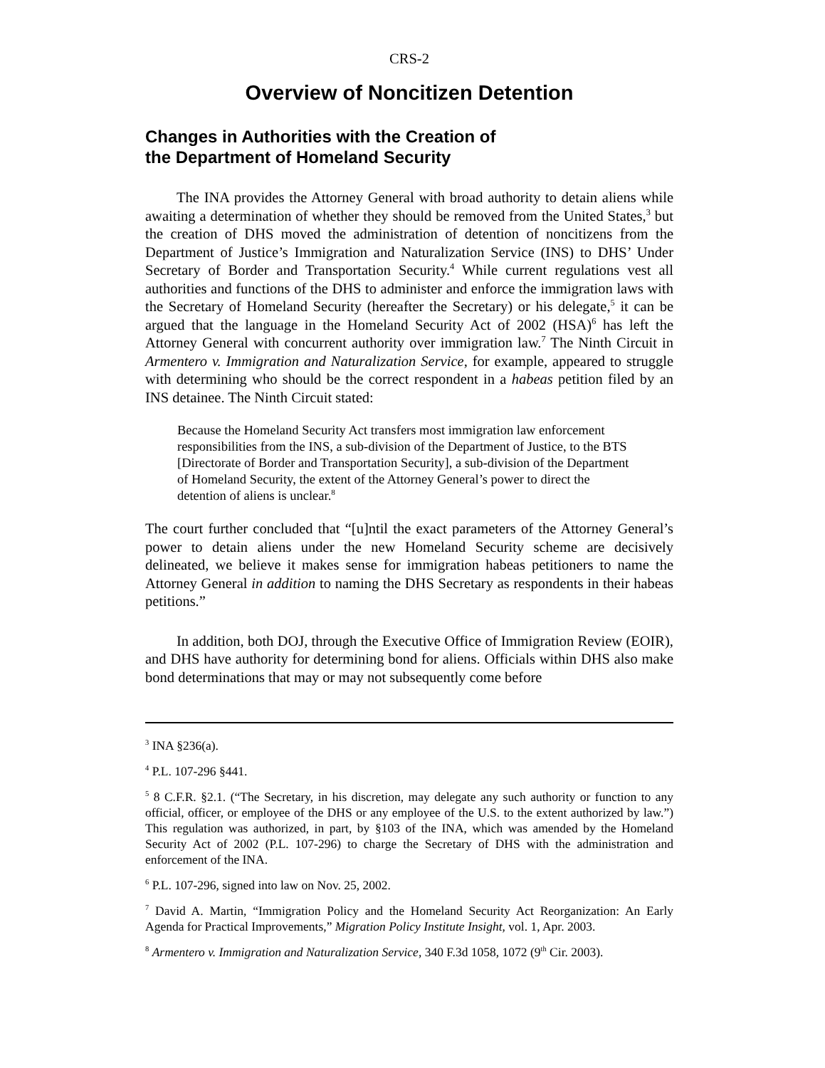CRS-2
Overview of Noncitizen Detention
Changes in Authorities with the Creation of
the Department of Homeland Security
The INA provides the Attorney General with broad authority to detain aliens while awaiting a determination of whether they should be removed from the United States,<sup>3</sup> but the creation of DHS moved the administration of detention of noncitizens from the Department of Justice’s Immigration and Naturalization Service (INS) to DHS’ Under Secretary of Border and Transportation Security.<sup>4</sup> While current regulations vest all authorities and functions of the DHS to administer and enforce the immigration laws with the Secretary of Homeland Security (hereafter the Secretary) or his delegate,<sup>5</sup> it can be argued that the language in the Homeland Security Act of 2002 (HSA)<sup>6</sup> has left the Attorney General with concurrent authority over immigration law.<sup>7</sup> The Ninth Circuit in Armentero v. Immigration and Naturalization Service, for example, appeared to struggle with determining who should be the correct respondent in a habeas petition filed by an INS detainee. The Ninth Circuit stated:
Because the Homeland Security Act transfers most immigration law enforcement responsibilities from the INS, a sub-division of the Department of Justice, to the BTS [Directorate of Border and Transportation Security], a sub-division of the Department of Homeland Security, the extent of the Attorney General’s power to direct the detention of aliens is unclear.<sup>8</sup>
The court further concluded that “[u]ntil the exact parameters of the Attorney General’s power to detain aliens under the new Homeland Security scheme are decisively delineated, we believe it makes sense for immigration habeas petitioners to name the Attorney General in addition to naming the DHS Secretary as respondents in their habeas petitions.”
In addition, both DOJ, through the Executive Office of Immigration Review (EOIR), and DHS have authority for determining bond for aliens. Officials within DHS also make bond determinations that may or may not subsequently come before
<sup>3</sup> INA §236(a).
<sup>4</sup> P.L. 107-296 §441.
<sup>5</sup> 8 C.F.R. §2.1. (“The Secretary, in his discretion, may delegate any such authority or function to any official, officer, or employee of the DHS or any employee of the U.S. to the extent authorized by law.”) This regulation was authorized, in part, by §103 of the INA, which was amended by the Homeland Security Act of 2002 (P.L. 107-296) to charge the Secretary of DHS with the administration and enforcement of the INA.
<sup>6</sup> P.L. 107-296, signed into law on Nov. 25, 2002.
<sup>7</sup> David A. Martin, “Immigration Policy and the Homeland Security Act Reorganization: An Early Agenda for Practical Improvements,” Migration Policy Institute Insight, vol. 1, Apr. 2003.
<sup>8</sup> Armentero v. Immigration and Naturalization Service, 340 F.3d 1058, 1072 (9<sup>th</sup> Cir. 2003).